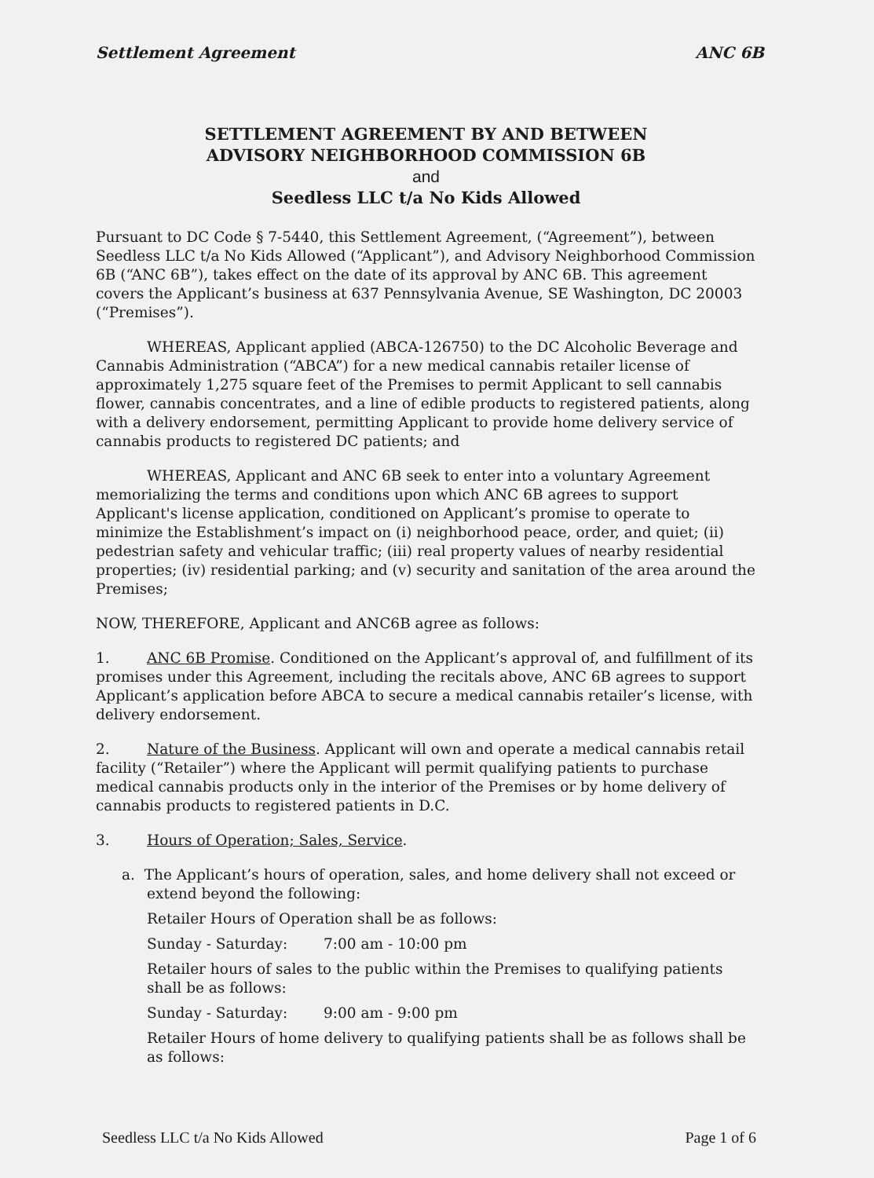Settlement Agreement ANC 6B
SETTLEMENT AGREEMENT BY AND BETWEEN
ADVISORY NEIGHBORHOOD COMMISSION 6B
and
Seedless LLC t/a No Kids Allowed
Pursuant to DC Code § 7-5440, this Settlement Agreement, (“Agreement”), between Seedless LLC t/a No Kids Allowed (“Applicant”), and Advisory Neighborhood Commission 6B (“ANC 6B”), takes effect on the date of its approval by ANC 6B. This agreement covers the Applicant’s business at 637 Pennsylvania Avenue, SE Washington, DC 20003 (“Premises”).
WHEREAS, Applicant applied (ABCA-126750) to the DC Alcoholic Beverage and Cannabis Administration (“ABCA”) for a new medical cannabis retailer license of approximately 1,275 square feet of the Premises to permit Applicant to sell cannabis flower, cannabis concentrates, and a line of edible products to registered patients, along with a delivery endorsement, permitting Applicant to provide home delivery service of cannabis products to registered DC patients; and
WHEREAS, Applicant and ANC 6B seek to enter into a voluntary Agreement memorializing the terms and conditions upon which ANC 6B agrees to support Applicant's license application, conditioned on Applicant’s promise to operate to minimize the Establishment’s impact on (i) neighborhood peace, order, and quiet; (ii) pedestrian safety and vehicular traffic; (iii) real property values of nearby residential properties; (iv) residential parking; and (v) security and sanitation of the area around the Premises;
NOW, THEREFORE, Applicant and ANC6B agree as follows:
1. ANC 6B Promise. Conditioned on the Applicant’s approval of, and fulfillment of its promises under this Agreement, including the recitals above, ANC 6B agrees to support Applicant’s application before ABCA to secure a medical cannabis retailer’s license, with delivery endorsement.
2. Nature of the Business. Applicant will own and operate a medical cannabis retail facility (“Retailer”) where the Applicant will permit qualifying patients to purchase medical cannabis products only in the interior of the Premises or by home delivery of cannabis products to registered patients in D.C.
3. Hours of Operation; Sales, Service.
a. The Applicant’s hours of operation, sales, and home delivery shall not exceed or extend beyond the following:
Retailer Hours of Operation shall be as follows:
Sunday - Saturday: 7:00 am - 10:00 pm
Retailer hours of sales to the public within the Premises to qualifying patients shall be as follows:
Sunday - Saturday: 9:00 am - 9:00 pm
Retailer Hours of home delivery to qualifying patients shall be as follows shall be as follows:
Seedless LLC t/a No Kids Allowed Page 1 of 6